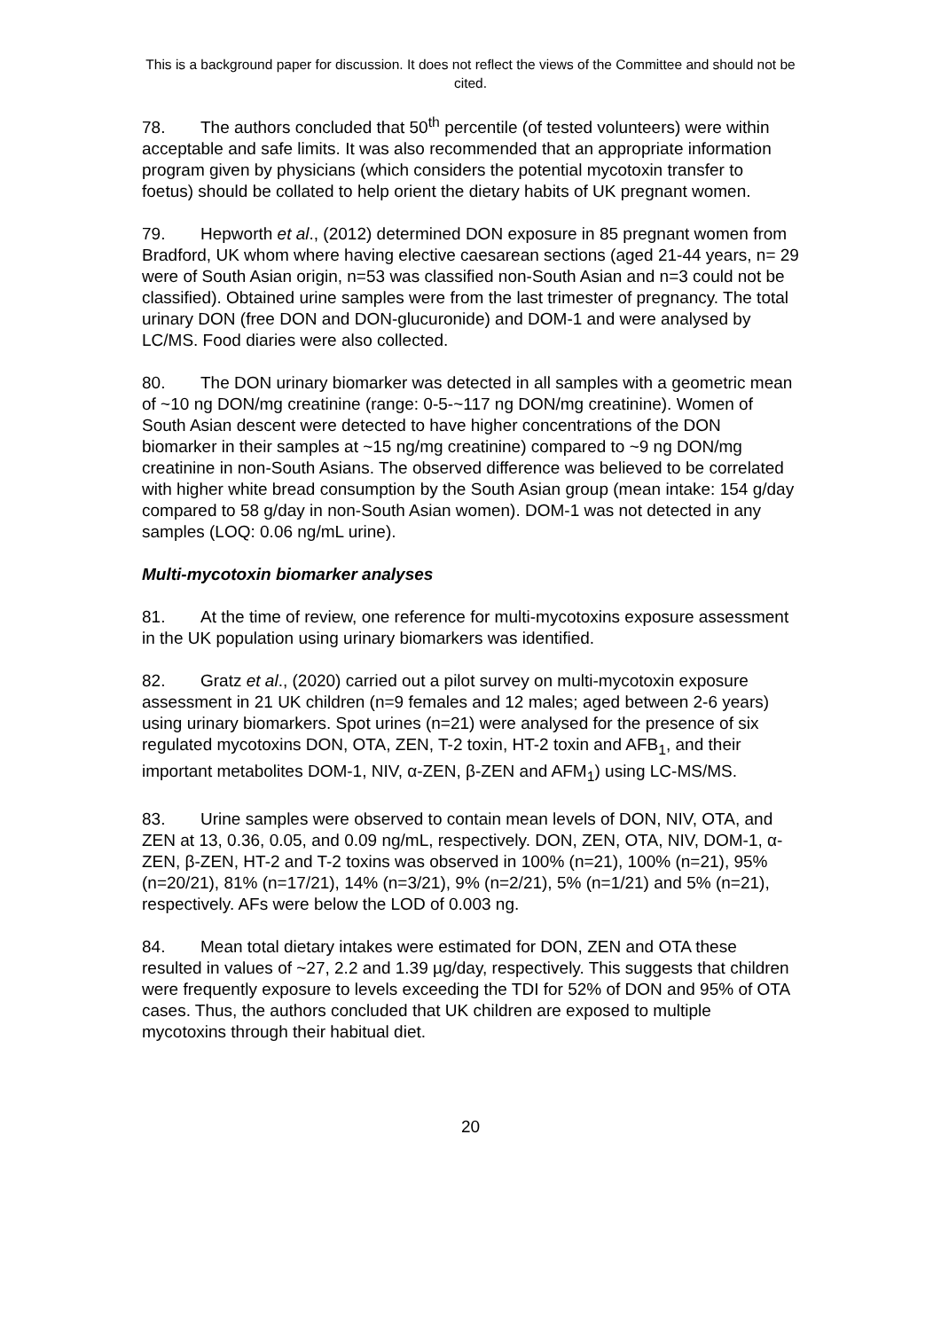This is a background paper for discussion. It does not reflect the views of the Committee and should not be cited.
78. The authors concluded that 50<sup>th</sup> percentile (of tested volunteers) were within acceptable and safe limits. It was also recommended that an appropriate information program given by physicians (which considers the potential mycotoxin transfer to foetus) should be collated to help orient the dietary habits of UK pregnant women.
79. Hepworth et al., (2012) determined DON exposure in 85 pregnant women from Bradford, UK whom where having elective caesarean sections (aged 21-44 years, n= 29 were of South Asian origin, n=53 was classified non-South Asian and n=3 could not be classified). Obtained urine samples were from the last trimester of pregnancy. The total urinary DON (free DON and DON-glucuronide) and DOM-1 and were analysed by LC/MS. Food diaries were also collected.
80. The DON urinary biomarker was detected in all samples with a geometric mean of ~10 ng DON/mg creatinine (range: 0-5-~117 ng DON/mg creatinine). Women of South Asian descent were detected to have higher concentrations of the DON biomarker in their samples at ~15 ng/mg creatinine) compared to ~9 ng DON/mg creatinine in non-South Asians. The observed difference was believed to be correlated with higher white bread consumption by the South Asian group (mean intake: 154 g/day compared to 58 g/day in non-South Asian women). DOM-1 was not detected in any samples (LOQ: 0.06 ng/mL urine).
Multi-mycotoxin biomarker analyses
81. At the time of review, one reference for multi-mycotoxins exposure assessment in the UK population using urinary biomarkers was identified.
82. Gratz et al., (2020) carried out a pilot survey on multi-mycotoxin exposure assessment in 21 UK children (n=9 females and 12 males; aged between 2-6 years) using urinary biomarkers. Spot urines (n=21) were analysed for the presence of six regulated mycotoxins DON, OTA, ZEN, T-2 toxin, HT-2 toxin and AFB<sub>1</sub>, and their important metabolites DOM-1, NIV, α-ZEN, β-ZEN and AFM<sub>1</sub>) using LC-MS/MS.
83. Urine samples were observed to contain mean levels of DON, NIV, OTA, and ZEN at 13, 0.36, 0.05, and 0.09 ng/mL, respectively. DON, ZEN, OTA, NIV, DOM-1, α-ZEN, β-ZEN, HT-2 and T-2 toxins was observed in 100% (n=21), 100% (n=21), 95% (n=20/21), 81% (n=17/21), 14% (n=3/21), 9% (n=2/21), 5% (n=1/21) and 5% (n=21), respectively. AFs were below the LOD of 0.003 ng.
84. Mean total dietary intakes were estimated for DON, ZEN and OTA these resulted in values of ~27, 2.2 and 1.39 µg/day, respectively. This suggests that children were frequently exposure to levels exceeding the TDI for 52% of DON and 95% of OTA cases. Thus, the authors concluded that UK children are exposed to multiple mycotoxins through their habitual diet.
20